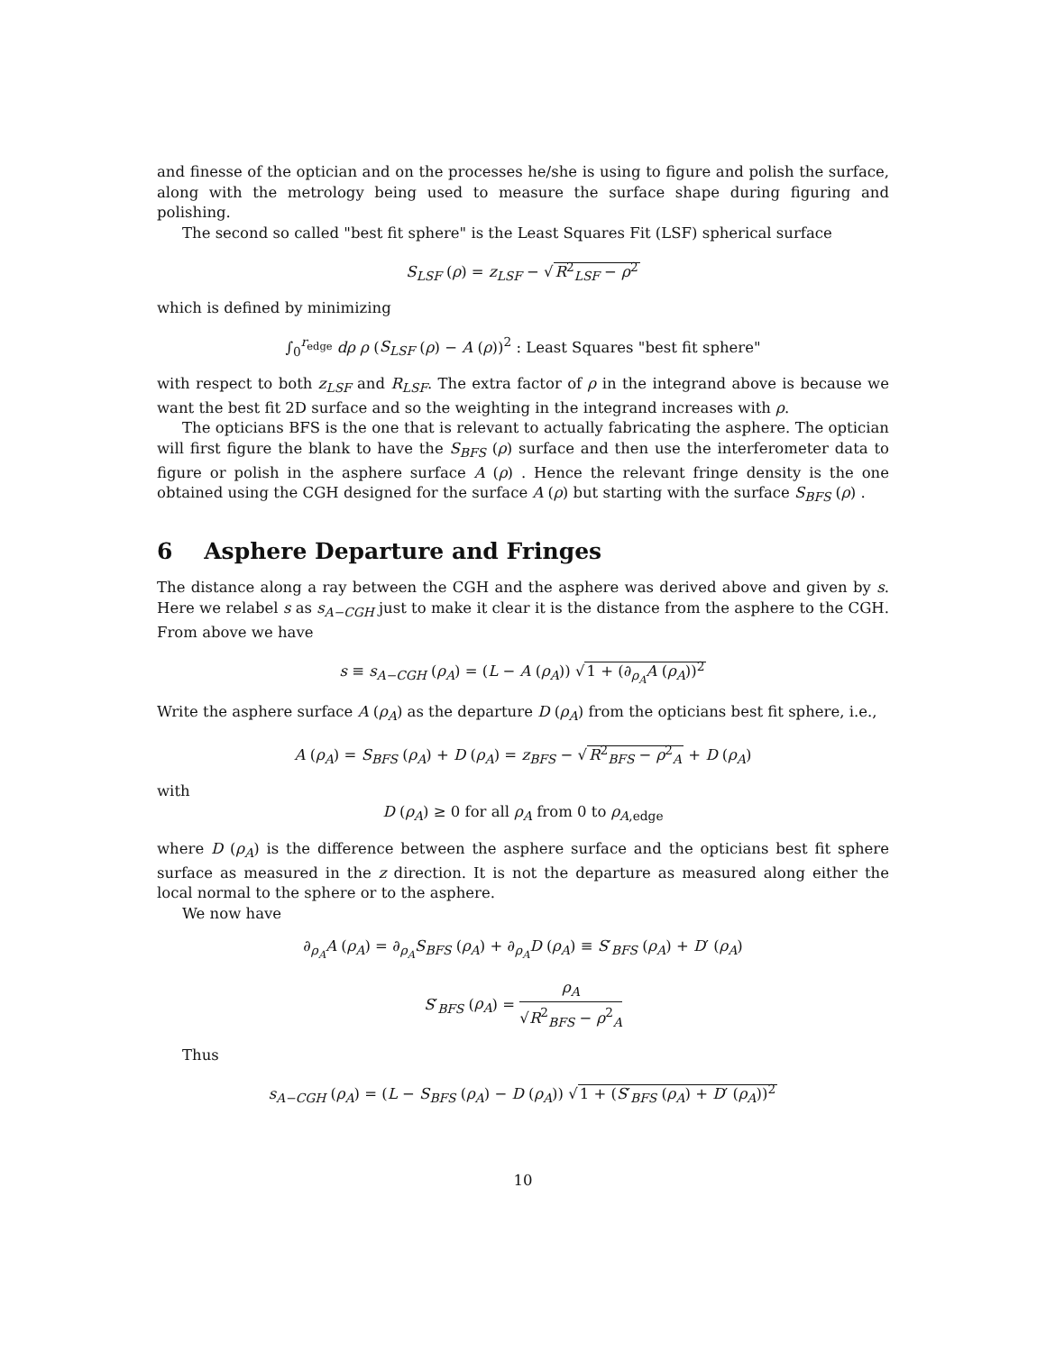and finesse of the optician and on the processes he/she is using to figure and polish the surface, along with the metrology being used to measure the surface shape during figuring and polishing.
The second so called "best fit sphere" is the Least Squares Fit (LSF) spherical surface
S<sub>LSF</sub> (ρ) = z<sub>LSF</sub> − √R<sup>2</sup><sub>LSF</sub> − ρ<sup>2</sup>
which is defined by minimizing
∫<sub>0</sub><sup>r<sub>edge</sub></sup> dρ ρ (S<sub>LSF</sub> (ρ) − A (ρ))<sup>2</sup> : Least Squares "best fit sphere"
with respect to both z<sub>LSF</sub> and R<sub>LSF</sub>. The extra factor of ρ in the integrand above is because we want the best fit 2D surface and so the weighting in the integrand increases with ρ.
The opticians BFS is the one that is relevant to actually fabricating the asphere. The optician will first figure the blank to have the S<sub>BFS</sub> (ρ) surface and then use the interferometer data to figure or polish in the asphere surface A (ρ) . Hence the relevant fringe density is the one obtained using the CGH designed for the surface A (ρ) but starting with the surface S<sub>BFS</sub> (ρ) .
6 Asphere Departure and Fringes
The distance along a ray between the CGH and the asphere was derived above and given by s. Here we relabel s as s<sub>A−CGH</sub> just to make it clear it is the distance from the asphere to the CGH. From above we have
s ≡ s<sub>A−CGH</sub> (ρ<sub>A</sub>) = (L − A (ρ<sub>A</sub>)) √1 + (∂<sub>ρ<sub>A</sub></sub>A (ρ<sub>A</sub>))<sup>2</sup>
Write the asphere surface A (ρ<sub>A</sub>) as the departure D (ρ<sub>A</sub>) from the opticians best fit sphere, i.e.,
A (ρ<sub>A</sub>) = S<sub>BFS</sub> (ρ<sub>A</sub>) + D (ρ<sub>A</sub>) = z<sub>BFS</sub> − √R<sup>2</sup><sub>BFS</sub> − ρ<sup>2</sup><sub>A</sub> + D (ρ<sub>A</sub>)
with
D (ρ<sub>A</sub>) ≥ 0 for all ρ<sub>A</sub> from 0 to ρ<sub>A,edge</sub>
where D (ρ<sub>A</sub>) is the difference between the asphere surface and the opticians best fit sphere surface as measured in the z direction. It is not the departure as measured along either the local normal to the sphere or to the asphere.
We now have
∂<sub>ρ<sub>A</sub></sub>A (ρ<sub>A</sub>) = ∂<sub>ρ<sub>A</sub></sub>S<sub>BFS</sub> (ρ<sub>A</sub>) + ∂<sub>ρ<sub>A</sub></sub>D (ρ<sub>A</sub>) ≡ S′<sub>BFS</sub> (ρ<sub>A</sub>) + D′ (ρ<sub>A</sub>)
S′<sub>BFS</sub> (ρ<sub>A</sub>) = ρ<sub>A</sub> √R<sup>2</sup><sub>BFS</sub> − ρ<sup>2</sup><sub>A</sub>
Thus
s<sub>A−CGH</sub> (ρ<sub>A</sub>) = (L − S<sub>BFS</sub> (ρ<sub>A</sub>) − D (ρ<sub>A</sub>)) √1 + (S′<sub>BFS</sub> (ρ<sub>A</sub>) + D′ (ρ<sub>A</sub>))<sup>2</sup>
10